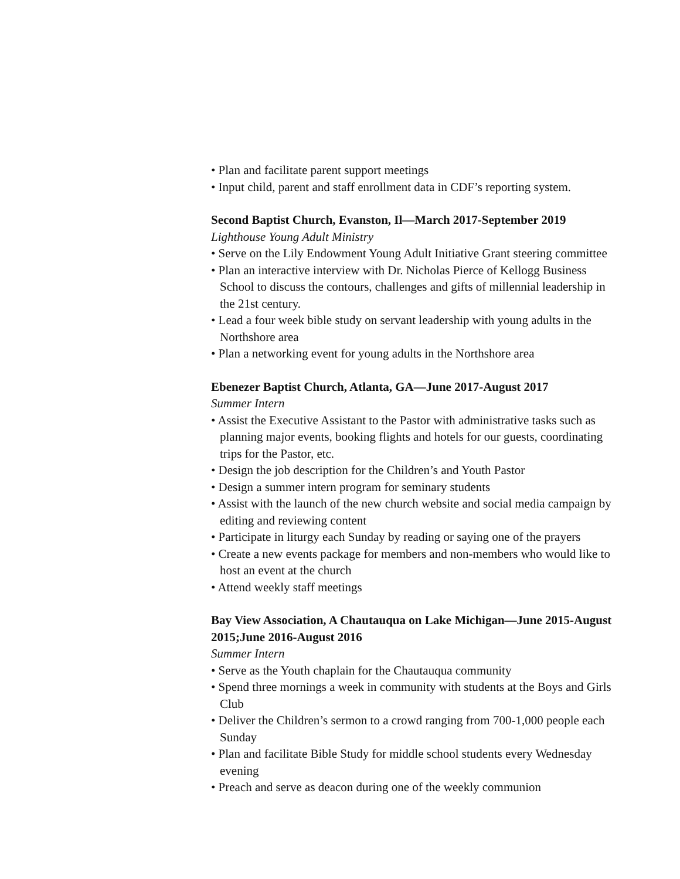• Plan and facilitate parent support meetings
• Input child, parent and staff enrollment data in CDF’s reporting system.
Second Baptist Church, Evanston, Il—March 2017-September 2019
Lighthouse Young Adult Ministry
• Serve on the Lily Endowment Young Adult Initiative Grant steering committee
• Plan an interactive interview with Dr. Nicholas Pierce of Kellogg Business School to discuss the contours, challenges and gifts of millennial leadership in the 21st century.
• Lead a four week bible study on servant leadership with young adults in the Northshore area
• Plan a networking event for young adults in the Northshore area
Ebenezer Baptist Church, Atlanta, GA—June 2017-August 2017
Summer Intern
• Assist the Executive Assistant to the Pastor with administrative tasks such as planning major events, booking flights and hotels for our guests, coordinating trips for the Pastor, etc.
• Design the job description for the Children’s and Youth Pastor
• Design a summer intern program for seminary students
• Assist with the launch of the new church website and social media campaign by editing and reviewing content
• Participate in liturgy each Sunday by reading or saying one of the prayers
• Create a new events package for members and non-members who would like to host an event at the church
• Attend weekly staff meetings
Bay View Association, A Chautauqua on Lake Michigan—June 2015-August 2015;June 2016-August 2016
Summer Intern
• Serve as the Youth chaplain for the Chautauqua community
• Spend three mornings a week in community with students at the Boys and Girls Club
• Deliver the Children’s sermon to a crowd ranging from 700-1,000 people each Sunday
• Plan and facilitate Bible Study for middle school students every Wednesday evening
• Preach and serve as deacon during one of the weekly communion